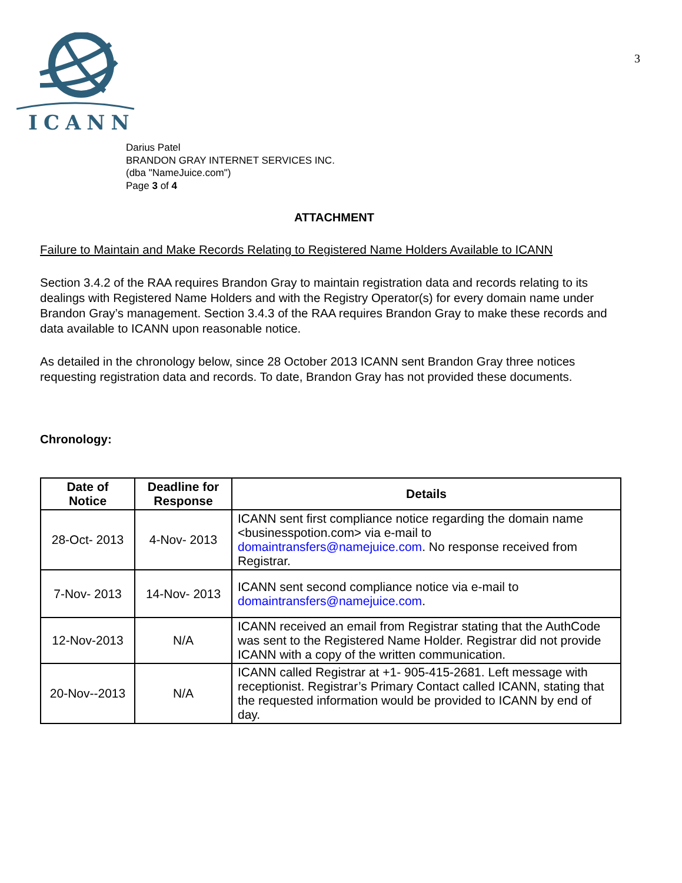ICANN
3
Darius Patel
BRANDON GRAY INTERNET SERVICES INC.
(dba "NameJuice.com")
Page 3 of 4
ATTACHMENT
Failure to Maintain and Make Records Relating to Registered Name Holders Available to ICANN
Section 3.4.2 of the RAA requires Brandon Gray to maintain registration data and records relating to its dealings with Registered Name Holders and with the Registry Operator(s) for every domain name under Brandon Gray’s management. Section 3.4.3 of the RAA requires Brandon Gray to make these records and data available to ICANN upon reasonable notice.
As detailed in the chronology below, since 28 October 2013 ICANN sent Brandon Gray three notices requesting registration data and records. To date, Brandon Gray has not provided these documents.
Chronology:
| Date of Notice | Deadline for Response | Details |
| --- | --- | --- |
| 28-Oct- 2013 | 4-Nov- 2013 | ICANN sent first compliance notice regarding the domain name <businesspotion.com> via e-mail to domaintransfers@namejuice.com . No response received from Registrar. |
| 7-Nov- 2013 | 14-Nov- 2013 | ICANN sent second compliance notice via e-mail to domaintransfers@namejuice.com . |
| 12-Nov-2013 | N/A | ICANN received an email from Registrar stating that the AuthCode was sent to the Registered Name Holder. Registrar did not provide ICANN with a copy of the written communication. |
| 20-Nov--2013 | N/A | ICANN called Registrar at +1- 905-415-2681. Left message with receptionist. Registrar’s Primary Contact called ICANN, stating that the requested information would be provided to ICANN by end of day. |